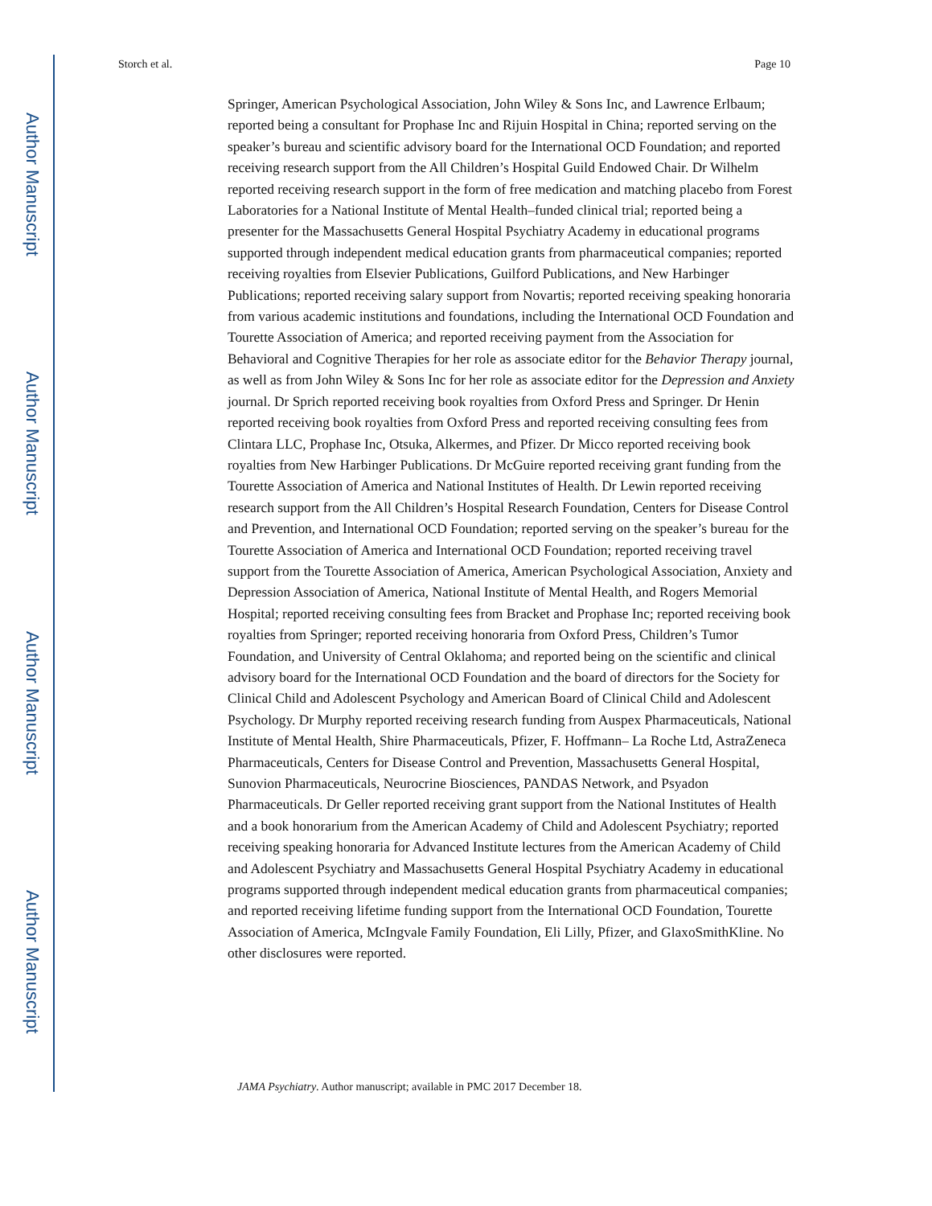Author Manuscript
Author Manuscript
Author Manuscript
Author Manuscript
Storch et al. Page 10
Springer, American Psychological Association, John Wiley & Sons Inc, and Lawrence Erlbaum; reported being a consultant for Prophase Inc and Rijuin Hospital in China; reported serving on the speaker’s bureau and scientific advisory board for the International OCD Foundation; and reported receiving research support from the All Children’s Hospital Guild Endowed Chair. Dr Wilhelm reported receiving research support in the form of free medication and matching placebo from Forest Laboratories for a National Institute of Mental Health–funded clinical trial; reported being a presenter for the Massachusetts General Hospital Psychiatry Academy in educational programs supported through independent medical education grants from pharmaceutical companies; reported receiving royalties from Elsevier Publications, Guilford Publications, and New Harbinger Publications; reported receiving salary support from Novartis; reported receiving speaking honoraria from various academic institutions and foundations, including the International OCD Foundation and Tourette Association of America; and reported receiving payment from the Association for Behavioral and Cognitive Therapies for her role as associate editor for the Behavior Therapy journal, as well as from John Wiley & Sons Inc for her role as associate editor for the Depression and Anxiety journal. Dr Sprich reported receiving book royalties from Oxford Press and Springer. Dr Henin reported receiving book royalties from Oxford Press and reported receiving consulting fees from Clintara LLC, Prophase Inc, Otsuka, Alkermes, and Pfizer. Dr Micco reported receiving book royalties from New Harbinger Publications. Dr McGuire reported receiving grant funding from the Tourette Association of America and National Institutes of Health. Dr Lewin reported receiving research support from the All Children’s Hospital Research Foundation, Centers for Disease Control and Prevention, and International OCD Foundation; reported serving on the speaker’s bureau for the Tourette Association of America and International OCD Foundation; reported receiving travel support from the Tourette Association of America, American Psychological Association, Anxiety and Depression Association of America, National Institute of Mental Health, and Rogers Memorial Hospital; reported receiving consulting fees from Bracket and Prophase Inc; reported receiving book royalties from Springer; reported receiving honoraria from Oxford Press, Children’s Tumor Foundation, and University of Central Oklahoma; and reported being on the scientific and clinical advisory board for the International OCD Foundation and the board of directors for the Society for Clinical Child and Adolescent Psychology and American Board of Clinical Child and Adolescent Psychology. Dr Murphy reported receiving research funding from Auspex Pharmaceuticals, National Institute of Mental Health, Shire Pharmaceuticals, Pfizer, F. Hoffmann– La Roche Ltd, AstraZeneca Pharmaceuticals, Centers for Disease Control and Prevention, Massachusetts General Hospital, Sunovion Pharmaceuticals, Neurocrine Biosciences, PANDAS Network, and Psyadon Pharmaceuticals. Dr Geller reported receiving grant support from the National Institutes of Health and a book honorarium from the American Academy of Child and Adolescent Psychiatry; reported receiving speaking honoraria for Advanced Institute lectures from the American Academy of Child and Adolescent Psychiatry and Massachusetts General Hospital Psychiatry Academy in educational programs supported through independent medical education grants from pharmaceutical companies; and reported receiving lifetime funding support from the International OCD Foundation, Tourette Association of America, McIngvale Family Foundation, Eli Lilly, Pfizer, and GlaxoSmithKline. No other disclosures were reported.
JAMA Psychiatry. Author manuscript; available in PMC 2017 December 18.